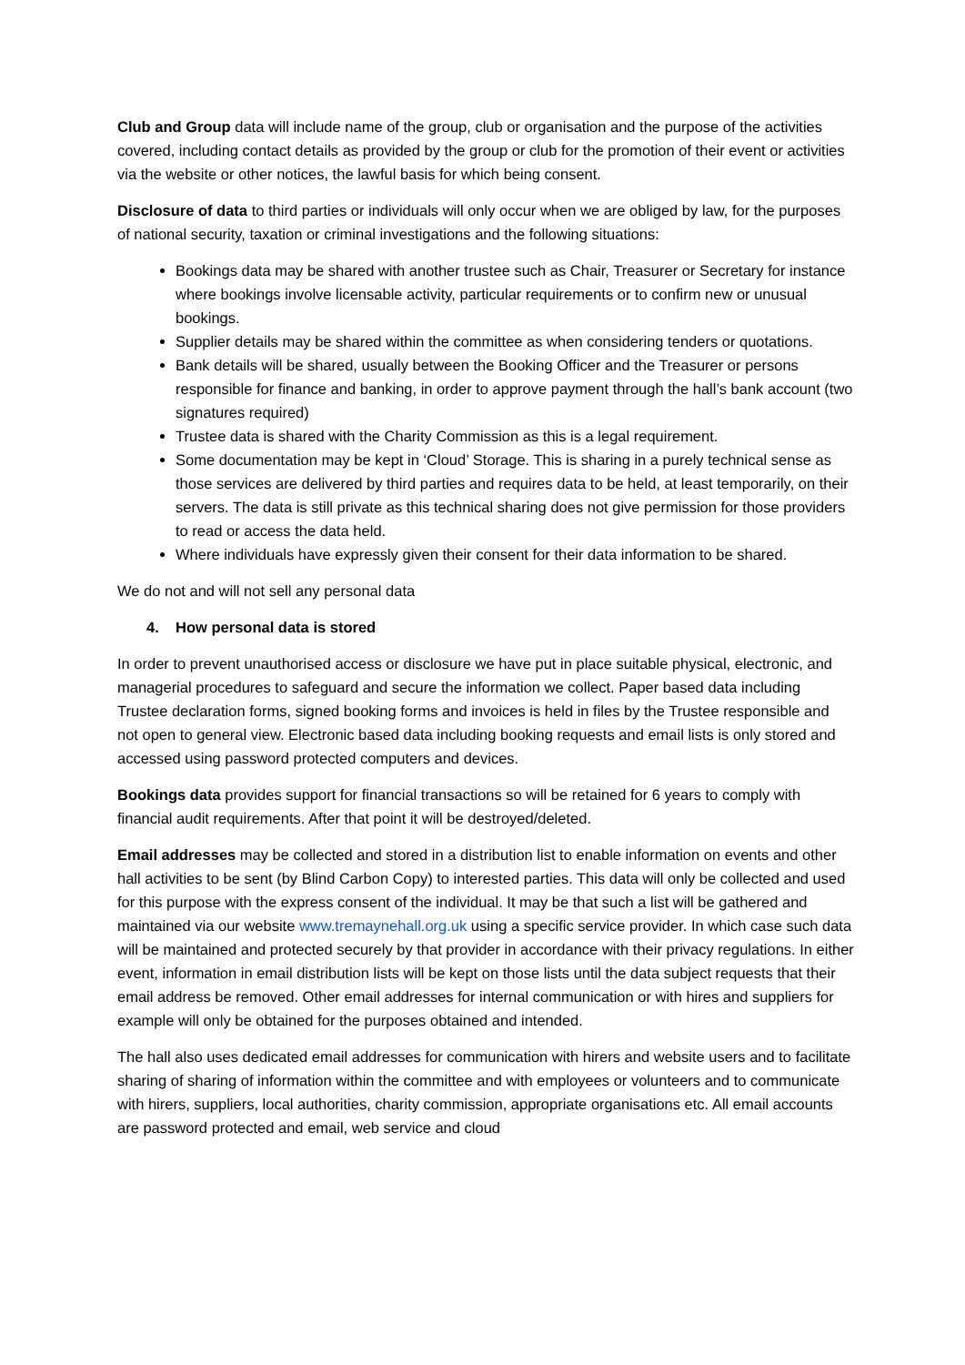Club and Group data will include name of the group, club or organisation and the purpose of the activities covered, including contact details as provided by the group or club for the promotion of their event or activities via the website or other notices, the lawful basis for which being consent.
Disclosure of data to third parties or individuals will only occur when we are obliged by law, for the purposes of national security, taxation or criminal investigations and the following situations:
Bookings data may be shared with another trustee such as Chair, Treasurer or Secretary for instance where bookings involve licensable activity, particular requirements or to confirm new or unusual bookings.
Supplier details may be shared within the committee as when considering tenders or quotations.
Bank details will be shared, usually between the Booking Officer and the Treasurer or persons responsible for finance and banking, in order to approve payment through the hall’s bank account (two signatures required)
Trustee data is shared with the Charity Commission as this is a legal requirement.
Some documentation may be kept in ‘Cloud’ Storage. This is sharing in a purely technical sense as those services are delivered by third parties and requires data to be held, at least temporarily, on their servers. The data is still private as this technical sharing does not give permission for those providers to read or access the data held.
Where individuals have expressly given their consent for their data information to be shared.
We do not and will not sell any personal data
4. How personal data is stored
In order to prevent unauthorised access or disclosure we have put in place suitable physical, electronic, and managerial procedures to safeguard and secure the information we collect. Paper based data including Trustee declaration forms, signed booking forms and invoices is held in files by the Trustee responsible and not open to general view. Electronic based data including booking requests and email lists is only stored and accessed using password protected computers and devices.
Bookings data provides support for financial transactions so will be retained for 6 years to comply with financial audit requirements. After that point it will be destroyed/deleted.
Email addresses may be collected and stored in a distribution list to enable information on events and other hall activities to be sent (by Blind Carbon Copy) to interested parties. This data will only be collected and used for this purpose with the express consent of the individual. It may be that such a list will be gathered and maintained via our website www.tremaynehall.org.uk using a specific service provider. In which case such data will be maintained and protected securely by that provider in accordance with their privacy regulations. In either event, information in email distribution lists will be kept on those lists until the data subject requests that their email address be removed. Other email addresses for internal communication or with hires and suppliers for example will only be obtained for the purposes obtained and intended.
The hall also uses dedicated email addresses for communication with hirers and website users and to facilitate sharing of sharing of information within the committee and with employees or volunteers and to communicate with hirers, suppliers, local authorities, charity commission, appropriate organisations etc. All email accounts are password protected and email, web service and cloud